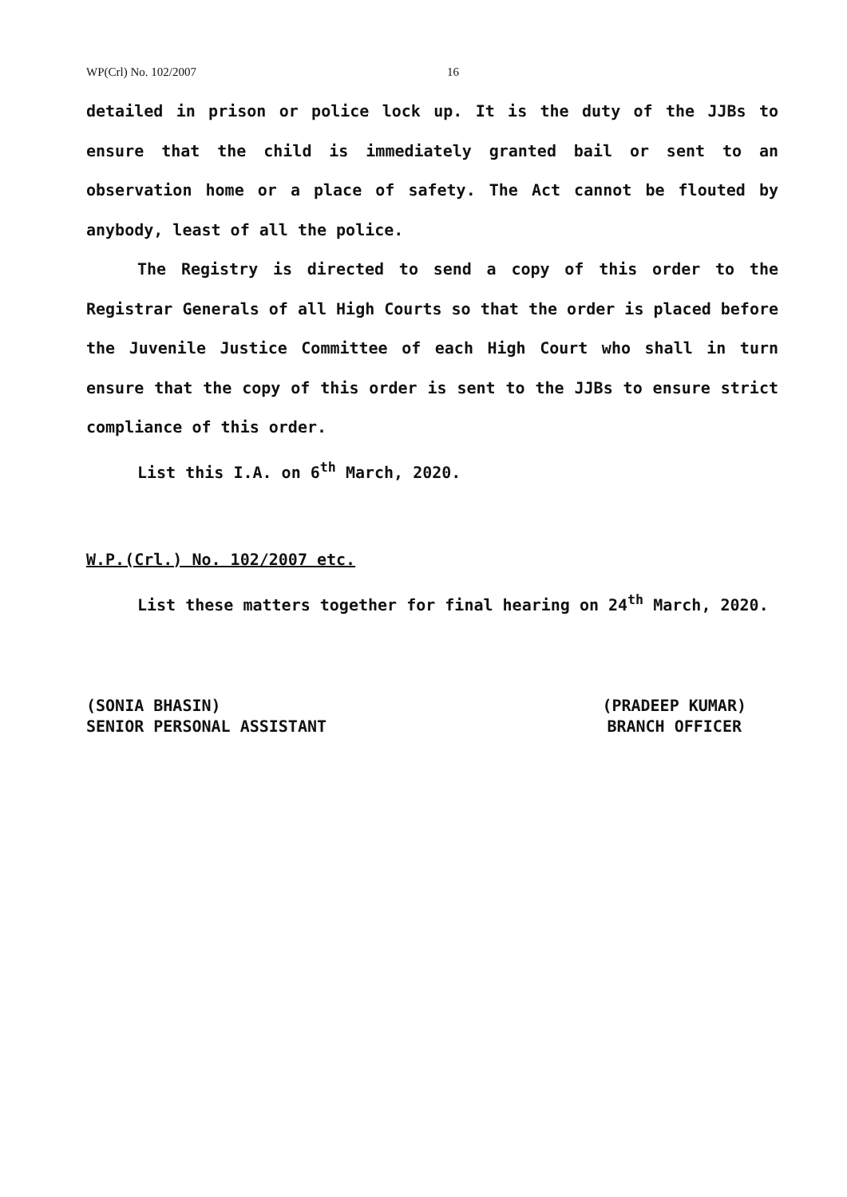WP(Crl) No. 102/2007 16
detailed in prison or police lock up. It is the duty of the JJBs to ensure that the child is immediately granted bail or sent to an observation home or a place of safety. The Act cannot be flouted by anybody, least of all the police.
The Registry is directed to send a copy of this order to the Registrar Generals of all High Courts so that the order is placed before the Juvenile Justice Committee of each High Court who shall in turn ensure that the copy of this order is sent to the JJBs to ensure strict compliance of this order.
List this I.A. on 6<sup>th</sup> March, 2020.
W.P.(Crl.) No. 102/2007 etc.
List these matters together for final hearing on 24<sup>th</sup> March, 2020.
(SONIA BHASIN)
SENIOR PERSONAL ASSISTANT
(PRADEEP KUMAR)
BRANCH OFFICER